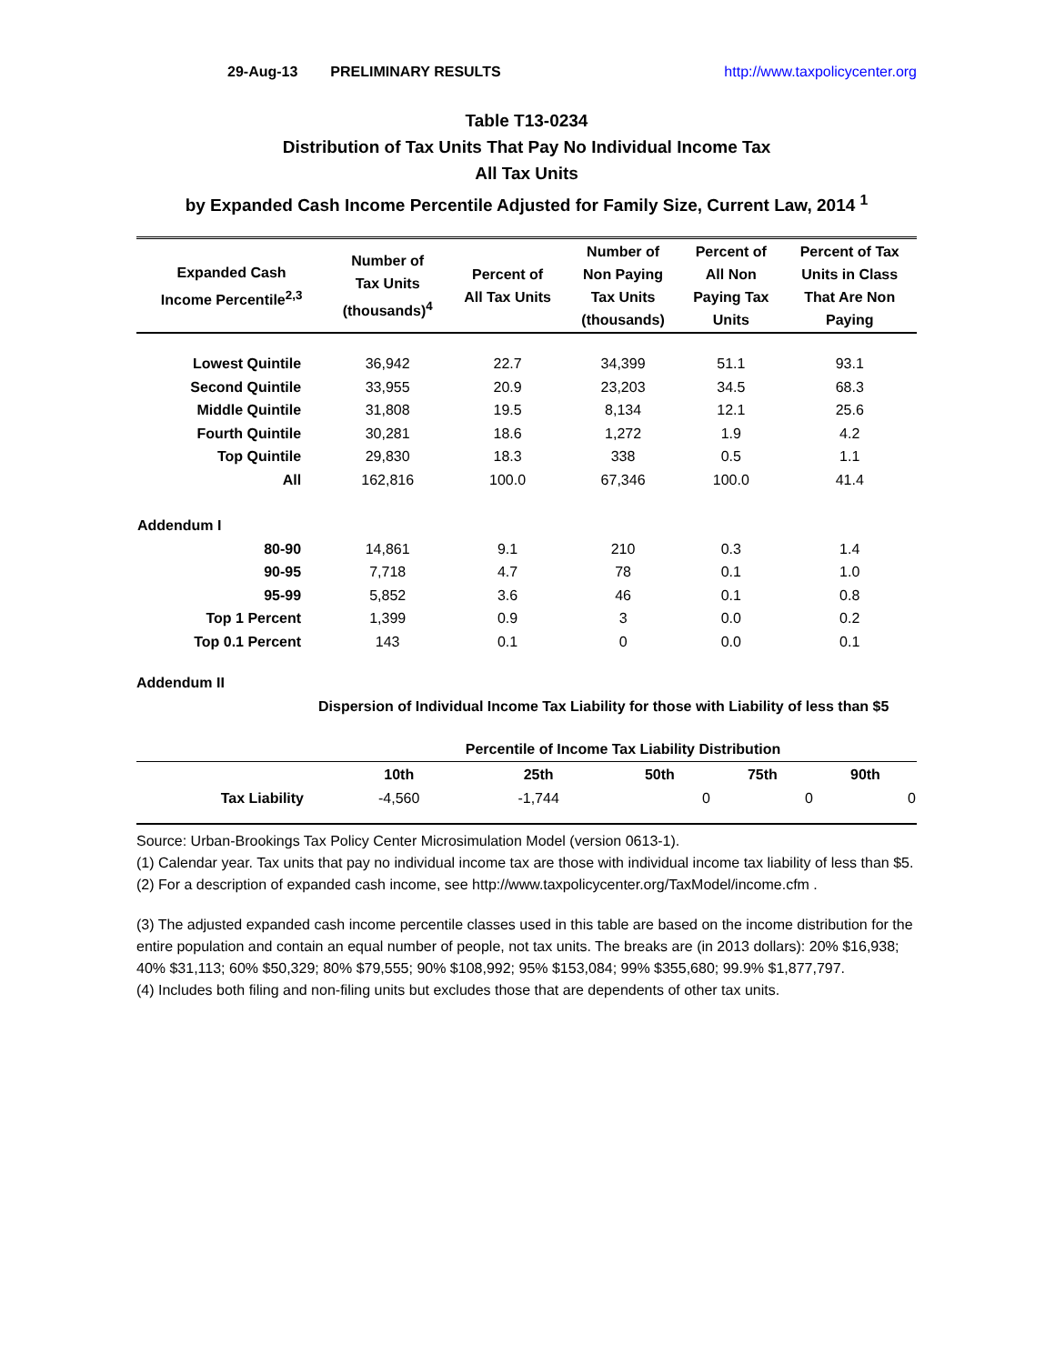29-Aug-13 PRELIMINARY RESULTS http://www.taxpolicycenter.org
Table T13-0234
Distribution of Tax Units That Pay No Individual Income Tax
All Tax Units
by Expanded Cash Income Percentile Adjusted for Family Size, Current Law, 2014 <sup>1</sup>
| Expanded Cash Income Percentile<sup>2,3</sup> | Number of Tax Units (thousands)<sup>4</sup> | Percent of All Tax Units | Number of Non Paying Tax Units (thousands) | Percent of All Non Paying Tax Units | Percent of Tax Units in Class That Are Non Paying |
| --- | --- | --- | --- | --- | --- |
| Lowest Quintile | 36,942 | 22.7 | 34,399 | 51.1 | 93.1 |
| Second Quintile | 33,955 | 20.9 | 23,203 | 34.5 | 68.3 |
| Middle Quintile | 31,808 | 19.5 | 8,134 | 12.1 | 25.6 |
| Fourth Quintile | 30,281 | 18.6 | 1,272 | 1.9 | 4.2 |
| Top Quintile | 29,830 | 18.3 | 338 | 0.5 | 1.1 |
| All | 162,816 | 100.0 | 67,346 | 100.0 | 41.4 |
| Addendum I | | | | | |
| 80-90 | 14,861 | 9.1 | 210 | 0.3 | 1.4 |
| 90-95 | 7,718 | 4.7 | 78 | 0.1 | 1.0 |
| 95-99 | 5,852 | 3.6 | 46 | 0.1 | 0.8 |
| Top 1 Percent | 1,399 | 0.9 | 3 | 0.0 | 0.2 |
| Top 0.1 Percent | 143 | 0.1 | 0 | 0.0 | 0.1 |
Addendum II
Dispersion of Individual Income Tax Liability for those with Liability of less than $5
| | Percentile of Income Tax Liability Distribution | | | | |
| | 10th | 25th | 50th | 75th | 90th |
| Tax Liability | -4,560 | -1,744 | 0 | 0 | 0 |
Source: Urban-Brookings Tax Policy Center Microsimulation Model (version 0613-1).
(1) Calendar year. Tax units that pay no individual income tax are those with individual income tax liability of less than $5.
(2) For a description of expanded cash income, see http://www.taxpolicycenter.org/TaxModel/income.cfm .
(3) The adjusted expanded cash income percentile classes used in this table are based on the income distribution for the entire population and contain an equal number of people, not tax units. The breaks are (in 2013 dollars): 20% $16,938; 40% $31,113; 60% $50,329; 80% $79,555; 90% $108,992; 95% $153,084; 99% $355,680; 99.9% $1,877,797.
(4) Includes both filing and non-filing units but excludes those that are dependents of other tax units.